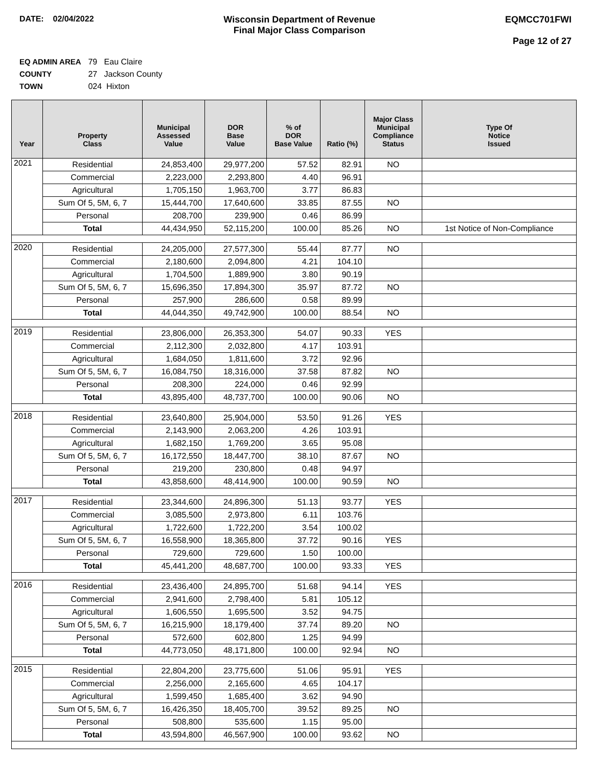DATE: 02/04/2022 Wisconsin Department of Revenue
Final Major Class Comparison
EQMCC701FWI
Page 12 of 27
EQ ADMIN AREA 79 Eau Claire
COUNTY 27 Jackson County
TOWN 024 Hixton
| Year | Property Class | Municipal Assessed Value | DOR Base Value | % of DOR Base Value | Ratio (%) | Major Class Municipal Compliance Status | Type Of Notice Issued |
| --- | --- | --- | --- | --- | --- | --- | --- |
| 2021 | Residential | 24,853,400 | 29,977,200 | 57.52 | 82.91 | NO | |
| | Commercial | 2,223,000 | 2,293,800 | 4.40 | 96.91 | | |
| | Agricultural | 1,705,150 | 1,963,700 | 3.77 | 86.83 | | |
| | Sum Of 5, 5M, 6, 7 | 15,444,700 | 17,640,600 | 33.85 | 87.55 | NO | |
| | Personal | 208,700 | 239,900 | 0.46 | 86.99 | | |
| | Total | 44,434,950 | 52,115,200 | 100.00 | 85.26 | NO | 1st Notice of Non-Compliance |
| 2020 | Residential | 24,205,000 | 27,577,300 | 55.44 | 87.77 | NO | |
| | Commercial | 2,180,600 | 2,094,800 | 4.21 | 104.10 | | |
| | Agricultural | 1,704,500 | 1,889,900 | 3.80 | 90.19 | | |
| | Sum Of 5, 5M, 6, 7 | 15,696,350 | 17,894,300 | 35.97 | 87.72 | NO | |
| | Personal | 257,900 | 286,600 | 0.58 | 89.99 | | |
| | Total | 44,044,350 | 49,742,900 | 100.00 | 88.54 | NO | |
| 2019 | Residential | 23,806,000 | 26,353,300 | 54.07 | 90.33 | YES | |
| | Commercial | 2,112,300 | 2,032,800 | 4.17 | 103.91 | | |
| | Agricultural | 1,684,050 | 1,811,600 | 3.72 | 92.96 | | |
| | Sum Of 5, 5M, 6, 7 | 16,084,750 | 18,316,000 | 37.58 | 87.82 | NO | |
| | Personal | 208,300 | 224,000 | 0.46 | 92.99 | | |
| | Total | 43,895,400 | 48,737,700 | 100.00 | 90.06 | NO | |
| 2018 | Residential | 23,640,800 | 25,904,000 | 53.50 | 91.26 | YES | |
| | Commercial | 2,143,900 | 2,063,200 | 4.26 | 103.91 | | |
| | Agricultural | 1,682,150 | 1,769,200 | 3.65 | 95.08 | | |
| | Sum Of 5, 5M, 6, 7 | 16,172,550 | 18,447,700 | 38.10 | 87.67 | NO | |
| | Personal | 219,200 | 230,800 | 0.48 | 94.97 | | |
| | Total | 43,858,600 | 48,414,900 | 100.00 | 90.59 | NO | |
| 2017 | Residential | 23,344,600 | 24,896,300 | 51.13 | 93.77 | YES | |
| | Commercial | 3,085,500 | 2,973,800 | 6.11 | 103.76 | | |
| | Agricultural | 1,722,600 | 1,722,200 | 3.54 | 100.02 | | |
| | Sum Of 5, 5M, 6, 7 | 16,558,900 | 18,365,800 | 37.72 | 90.16 | YES | |
| | Personal | 729,600 | 729,600 | 1.50 | 100.00 | | |
| | Total | 45,441,200 | 48,687,700 | 100.00 | 93.33 | YES | |
| 2016 | Residential | 23,436,400 | 24,895,700 | 51.68 | 94.14 | YES | |
| | Commercial | 2,941,600 | 2,798,400 | 5.81 | 105.12 | | |
| | Agricultural | 1,606,550 | 1,695,500 | 3.52 | 94.75 | | |
| | Sum Of 5, 5M, 6, 7 | 16,215,900 | 18,179,400 | 37.74 | 89.20 | NO | |
| | Personal | 572,600 | 602,800 | 1.25 | 94.99 | | |
| | Total | 44,773,050 | 48,171,800 | 100.00 | 92.94 | NO | |
| 2015 | Residential | 22,804,200 | 23,775,600 | 51.06 | 95.91 | YES | |
| | Commercial | 2,256,000 | 2,165,600 | 4.65 | 104.17 | | |
| | Agricultural | 1,599,450 | 1,685,400 | 3.62 | 94.90 | | |
| | Sum Of 5, 5M, 6, 7 | 16,426,350 | 18,405,700 | 39.52 | 89.25 | NO | |
| | Personal | 508,800 | 535,600 | 1.15 | 95.00 | | |
| | Total | 43,594,800 | 46,567,900 | 100.00 | 93.62 | NO | |